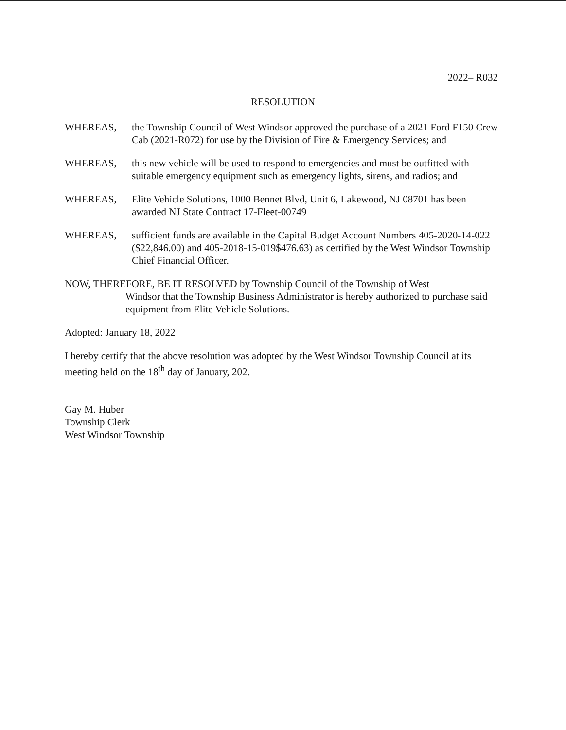2022– R032
RESOLUTION
WHEREAS, the Township Council of West Windsor approved the purchase of a 2021 Ford F150 Crew Cab (2021-R072) for use by the Division of Fire & Emergency Services; and
WHEREAS, this new vehicle will be used to respond to emergencies and must be outfitted with suitable emergency equipment such as emergency lights, sirens, and radios; and
WHEREAS, Elite Vehicle Solutions, 1000 Bennet Blvd, Unit 6, Lakewood, NJ 08701 has been awarded NJ State Contract 17-Fleet-00749
WHEREAS, sufficient funds are available in the Capital Budget Account Numbers 405-2020-14-022 ($22,846.00) and 405-2018-15-019$476.63) as certified by the West Windsor Township Chief Financial Officer.
NOW, THEREFORE, BE IT RESOLVED by Township Council of the Township of West
Windsor that the Township Business Administrator is hereby authorized to purchase said equipment from Elite Vehicle Solutions.
Adopted: January 18, 2022
I hereby certify that the above resolution was adopted by the West Windsor Township Council at its meeting held on the 18<sup>th</sup> day of January, 202.
Gay M. Huber
Township Clerk
West Windsor Township